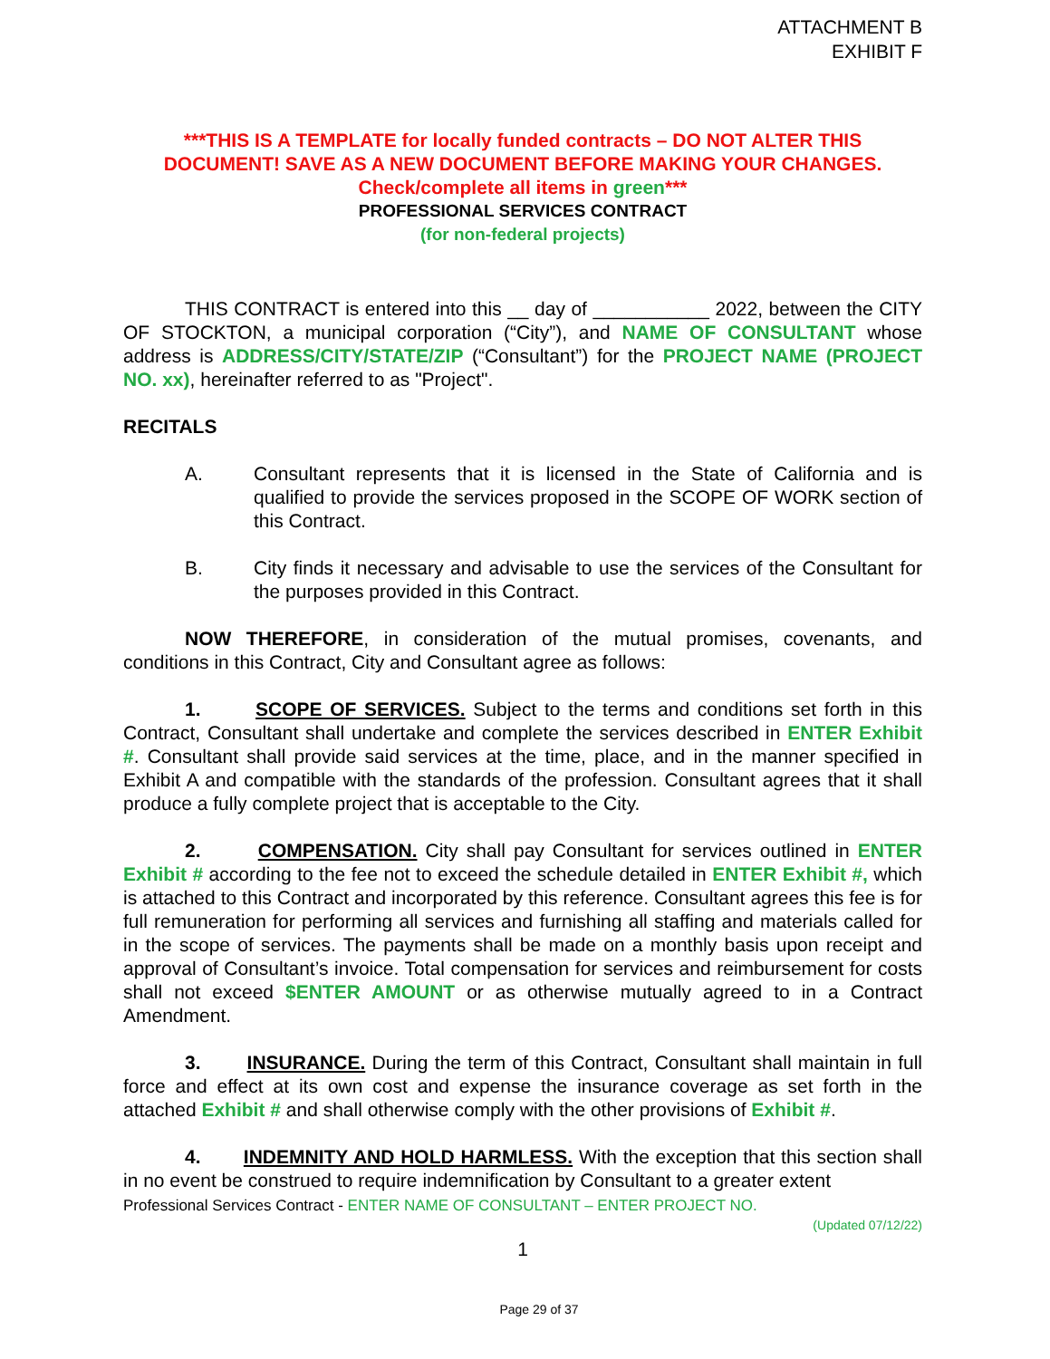ATTACHMENT B
EXHIBIT F
***THIS IS A TEMPLATE for locally funded contracts – DO NOT ALTER THIS DOCUMENT! SAVE AS A NEW DOCUMENT BEFORE MAKING YOUR CHANGES.
Check/complete all items in green***
PROFESSIONAL SERVICES CONTRACT
(for non-federal projects)
THIS CONTRACT is entered into this __ day of ___________ 2022, between the CITY OF STOCKTON, a municipal corporation (“City”), and NAME OF CONSULTANT whose address is ADDRESS/CITY/STATE/ZIP (“Consultant”) for the PROJECT NAME (PROJECT NO. xx), hereinafter referred to as "Project".
RECITALS
A. Consultant represents that it is licensed in the State of California and is qualified to provide the services proposed in the SCOPE OF WORK section of this Contract.
B. City finds it necessary and advisable to use the services of the Consultant for the purposes provided in this Contract.
NOW THEREFORE, in consideration of the mutual promises, covenants, and conditions in this Contract, City and Consultant agree as follows:
1. SCOPE OF SERVICES. Subject to the terms and conditions set forth in this Contract, Consultant shall undertake and complete the services described in ENTER Exhibit #. Consultant shall provide said services at the time, place, and in the manner specified in Exhibit A and compatible with the standards of the profession. Consultant agrees that it shall produce a fully complete project that is acceptable to the City.
2. COMPENSATION. City shall pay Consultant for services outlined in ENTER Exhibit # according to the fee not to exceed the schedule detailed in ENTER Exhibit #, which is attached to this Contract and incorporated by this reference. Consultant agrees this fee is for full remuneration for performing all services and furnishing all staffing and materials called for in the scope of services. The payments shall be made on a monthly basis upon receipt and approval of Consultant’s invoice. Total compensation for services and reimbursement for costs shall not exceed $ENTER AMOUNT or as otherwise mutually agreed to in a Contract Amendment.
3. INSURANCE. During the term of this Contract, Consultant shall maintain in full force and effect at its own cost and expense the insurance coverage as set forth in the attached Exhibit # and shall otherwise comply with the other provisions of Exhibit #.
4. INDEMNITY AND HOLD HARMLESS. With the exception that this section shall in no event be construed to require indemnification by Consultant to a greater extent
Professional Services Contract - ENTER NAME OF CONSULTANT – ENTER PROJECT NO.
(Updated 07/12/22)
1
Page 29 of 37